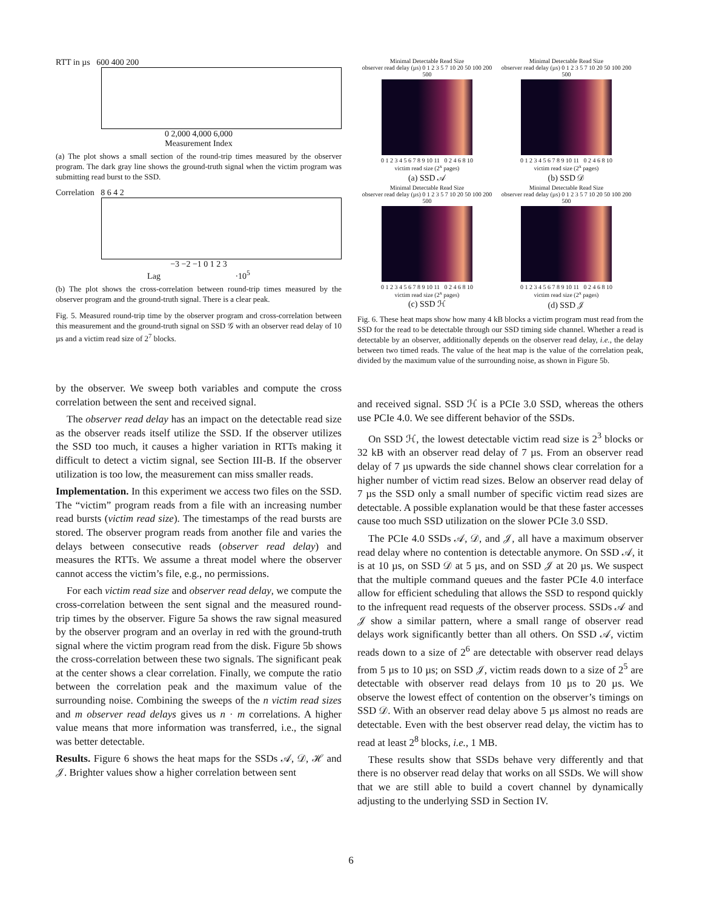RTT in µs 600 400 200
0 2,000 4,000 6,000
Measurement Index
(a) The plot shows a small section of the round-trip times measured by the observer program. The dark gray line shows the ground-truth signal when the victim program was submitting read burst to the SSD.
Correlation 8 6 4 2
−3 −2 −1 0 1 2 3
Lag ·10<sup>5</sup>
(b) The plot shows the cross-correlation between round-trip times measured by the observer program and the ground-truth signal. There is a clear peak.
Fig. 5. Measured round-trip time by the observer program and cross-correlation between this measurement and the ground-truth signal on SSD 𝒢 with an observer read delay of 10 µs and a victim read size of 2<sup>7</sup> blocks.
Minimal Detectable Read Size
observer read delay (µs) 0 1 2 3 5 7 10 20 50 100 200 500
0 1 2 3 4 5 6 7 8 9 10 11 0 2 4 6 8 10
victim read size (2<sup>x</sup> pages)
(a) SSD 𝒜
Minimal Detectable Read Size
observer read delay (µs) 0 1 2 3 5 7 10 20 50 100 200 500
0 1 2 3 4 5 6 7 8 9 10 11 0 2 4 6 8 10
victim read size (2<sup>x</sup> pages)
(b) SSD 𝒟
Minimal Detectable Read Size
observer read delay (µs) 0 1 2 3 5 7 10 20 50 100 200 500
0 1 2 3 4 5 6 7 8 9 10 11 0 2 4 6 8 10
victim read size (2<sup>x</sup> pages)
(c) SSD ℋ
Minimal Detectable Read Size
observer read delay (µs) 0 1 2 3 5 7 10 20 50 100 200 500
0 1 2 3 4 5 6 7 8 9 10 11 0 2 4 6 8 10
victim read size (2<sup>x</sup> pages)
(d) SSD 𝒥
Fig. 6. These heat maps show how many 4 kB blocks a victim program must read from the SSD for the read to be detectable through our SSD timing side channel. Whether a read is detectable by an observer, additionally depends on the observer read delay, i.e., the delay between two timed reads. The value of the heat map is the value of the correlation peak, divided by the maximum value of the surrounding noise, as shown in Figure 5b.
by the observer. We sweep both variables and compute the cross correlation between the sent and received signal.
The observer read delay has an impact on the detectable read size as the observer reads itself utilize the SSD. If the observer utilizes the SSD too much, it causes a higher variation in RTTs making it difficult to detect a victim signal, see Section III-B. If the observer utilization is too low, the measurement can miss smaller reads.
Implementation. In this experiment we access two files on the SSD. The “victim” program reads from a file with an increasing number read bursts (victim read size). The timestamps of the read bursts are stored. The observer program reads from another file and varies the delays between consecutive reads (observer read delay) and measures the RTTs. We assume a threat model where the observer cannot access the victim’s file, e.g., no permissions.
For each victim read size and observer read delay, we compute the cross-correlation between the sent signal and the measured round-trip times by the observer. Figure 5a shows the raw signal measured by the observer program and an overlay in red with the ground-truth signal where the victim program read from the disk. Figure 5b shows the cross-correlation between these two signals. The significant peak at the center shows a clear correlation. Finally, we compute the ratio between the correlation peak and the maximum value of the surrounding noise. Combining the sweeps of the n victim read sizes and m observer read delays gives us n · m correlations. A higher value means that more information was transferred, i.e., the signal was better detectable.
Results. Figure 6 shows the heat maps for the SSDs 𝒜, 𝒟, ℋ and 𝒥. Brighter values show a higher correlation between sent
and received signal. SSD ℋ is a PCIe 3.0 SSD, whereas the others use PCIe 4.0. We see different behavior of the SSDs.
On SSD ℋ, the lowest detectable victim read size is 2<sup>3</sup> blocks or 32 kB with an observer read delay of 7 µs. From an observer read delay of 7 µs upwards the side channel shows clear correlation for a higher number of victim read sizes. Below an observer read delay of 7 µs the SSD only a small number of specific victim read sizes are detectable. A possible explanation would be that these faster accesses cause too much SSD utilization on the slower PCIe 3.0 SSD.
The PCIe 4.0 SSDs 𝒜, 𝒟, and 𝒥, all have a maximum observer read delay where no contention is detectable anymore. On SSD 𝒜, it is at 10 µs, on SSD 𝒟 at 5 µs, and on SSD 𝒥 at 20 µs. We suspect that the multiple command queues and the faster PCIe 4.0 interface allow for efficient scheduling that allows the SSD to respond quickly to the infrequent read requests of the observer process. SSDs 𝒜 and 𝒥 show a similar pattern, where a small range of observer read delays work significantly better than all others. On SSD 𝒜, victim reads down to a size of 2<sup>6</sup> are detectable with observer read delays from 5 µs to 10 µs; on SSD 𝒥, victim reads down to a size of 2<sup>5</sup> are detectable with observer read delays from 10 µs to 20 µs. We observe the lowest effect of contention on the observer’s timings on SSD 𝒟. With an observer read delay above 5 µs almost no reads are detectable. Even with the best observer read delay, the victim has to read at least 2<sup>8</sup> blocks, i.e., 1 MB.
These results show that SSDs behave very differently and that there is no observer read delay that works on all SSDs. We will show that we are still able to build a covert channel by dynamically adjusting to the underlying SSD in Section IV.
6